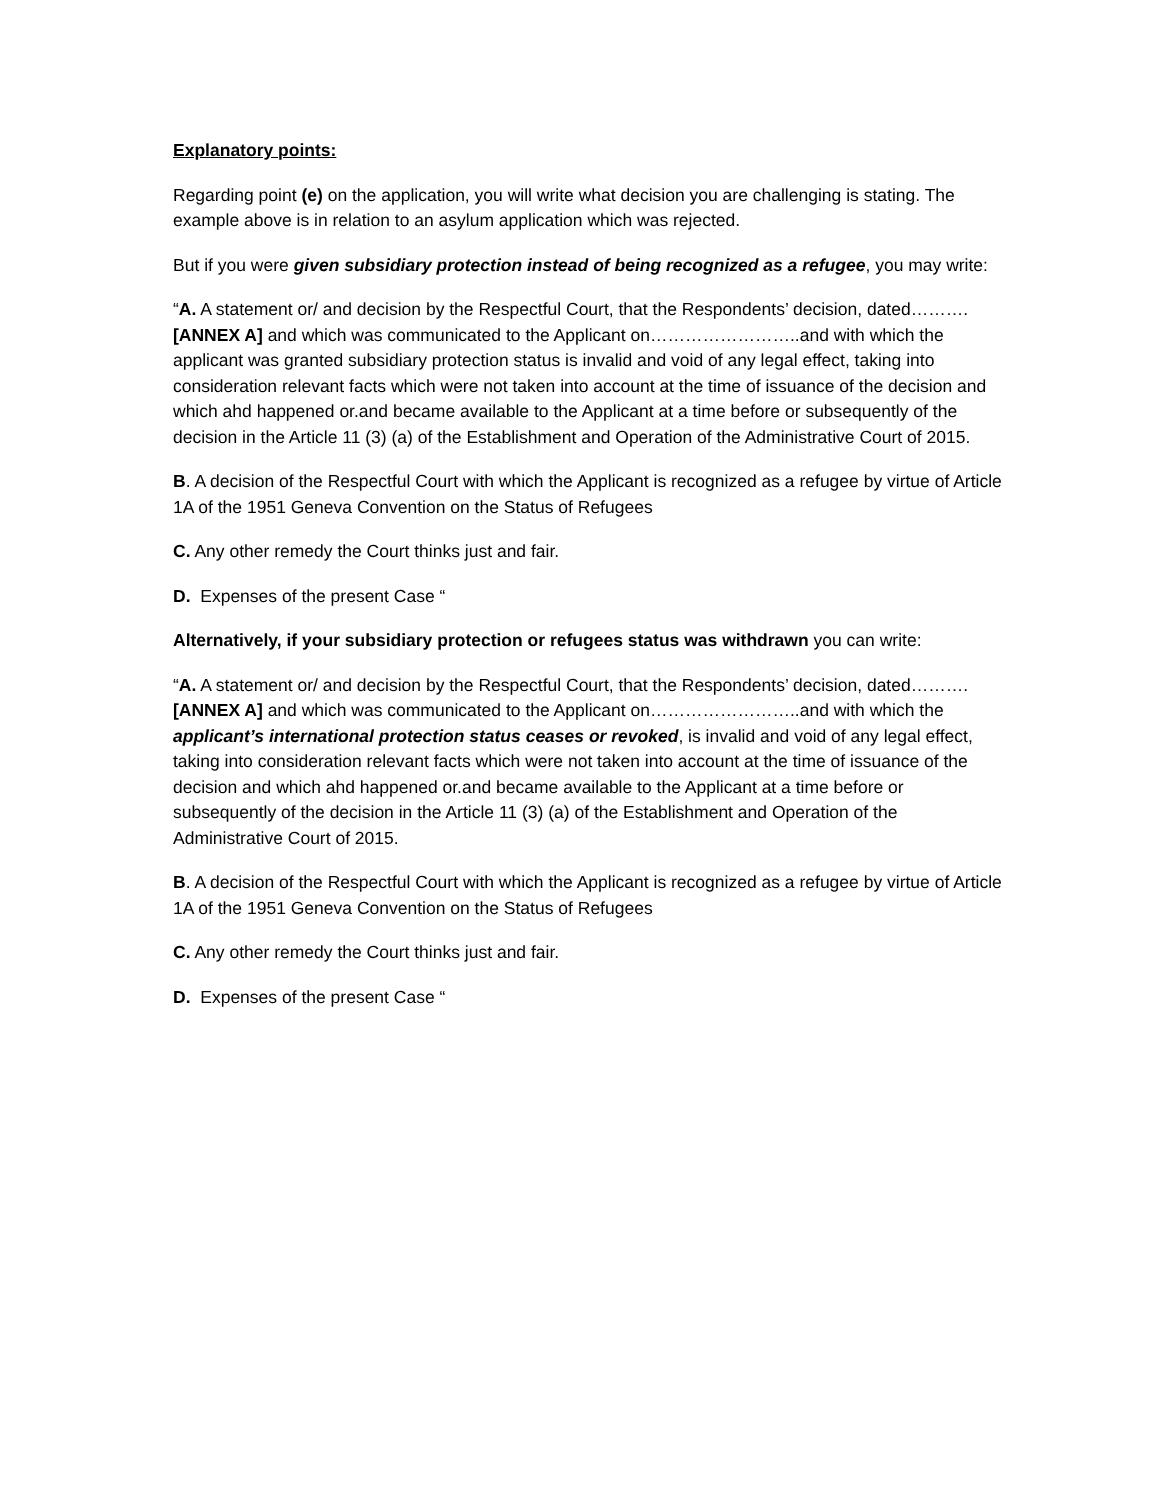Explanatory points:
Regarding point (e) on the application, you will write what decision you are challenging is stating. The example above is in relation to an asylum application which was rejected.
But if you were given subsidiary protection instead of being recognized as a refugee, you may write:
“A. A statement or/ and decision by the Respectful Court, that the Respondents’ decision, dated……….[ANNEX A] and which was communicated to the Applicant on……………………..and with which the applicant was granted subsidiary protection status is invalid and void of any legal effect, taking into consideration relevant facts which were not taken into account at the time of issuance of the decision and which ahd happened or.and became available to the Applicant at a time before or subsequently of the decision in the Article 11 (3) (a) of the Establishment and Operation of the Administrative Court of 2015.
B. A decision of the Respectful Court with which the Applicant is recognized as a refugee by virtue of Article 1A of the 1951 Geneva Convention on the Status of Refugees
C. Any other remedy the Court thinks just and fair.
D. Expenses of the present Case “
Alternatively, if your subsidiary protection or refugees status was withdrawn you can write:
“A. A statement or/ and decision by the Respectful Court, that the Respondents’ decision, dated……….[ANNEX A] and which was communicated to the Applicant on……………………..and with which the applicant’s international protection status ceases or revoked, is invalid and void of any legal effect, taking into consideration relevant facts which were not taken into account at the time of issuance of the decision and which ahd happened or.and became available to the Applicant at a time before or subsequently of the decision in the Article 11 (3) (a) of the Establishment and Operation of the Administrative Court of 2015.
B. A decision of the Respectful Court with which the Applicant is recognized as a refugee by virtue of Article 1A of the 1951 Geneva Convention on the Status of Refugees
C. Any other remedy the Court thinks just and fair.
D. Expenses of the present Case “